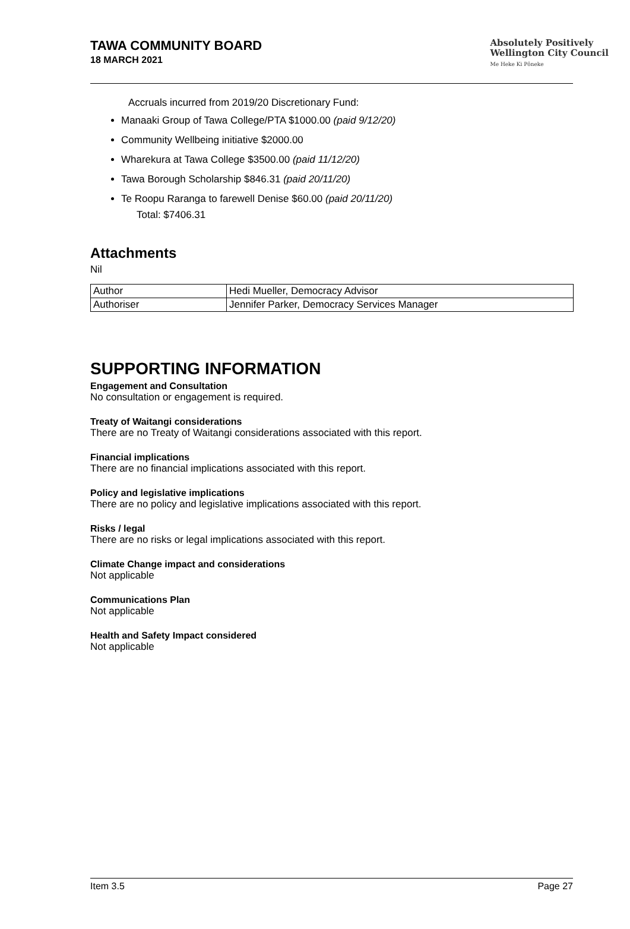TAWA COMMUNITY BOARD
18 MARCH 2021
Absolutely Positively
Wellington City Council
Me Heke Ki Pōneke
Accruals incurred from 2019/20 Discretionary Fund:
Manaaki Group of Tawa College/PTA $1000.00 (paid 9/12/20)
Community Wellbeing initiative $2000.00
Wharekura at Tawa College $3500.00 (paid 11/12/20)
Tawa Borough Scholarship $846.31 (paid 20/11/20)
Te Roopu Raranga to farewell Denise $60.00 (paid 20/11/20)
Total: $7406.31
Attachments
Nil
| Author | Hedi Mueller, Democracy Advisor |
| Authoriser | Jennifer Parker, Democracy Services Manager |
SUPPORTING INFORMATION
Engagement and Consultation
No consultation or engagement is required.
Treaty of Waitangi considerations
There are no Treaty of Waitangi considerations associated with this report.
Financial implications
There are no financial implications associated with this report.
Policy and legislative implications
There are no policy and legislative implications associated with this report.
Risks / legal
There are no risks or legal implications associated with this report.
Climate Change impact and considerations
Not applicable
Communications Plan
Not applicable
Health and Safety Impact considered
Not applicable
Item 3.5 Page 27